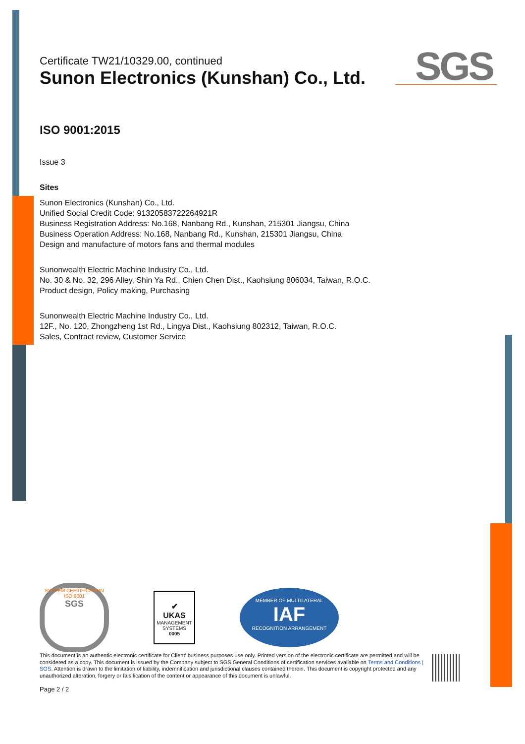SGS
Certificate TW21/10329.00, continued
Sunon Electronics (Kunshan) Co., Ltd.
ISO 9001:2015
Issue 3
Sites
Sunon Electronics (Kunshan) Co., Ltd.
Unified Social Credit Code: 91320583722264921R
Business Registration Address: No.168, Nanbang Rd., Kunshan, 215301 Jiangsu, China
Business Operation Address: No.168, Nanbang Rd., Kunshan, 215301 Jiangsu, China
Design and manufacture of motors fans and thermal modules
Sunonwealth Electric Machine Industry Co., Ltd.
No. 30 & No. 32, 296 Alley, Shin Ya Rd., Chien Chen Dist., Kaohsiung 806034, Taiwan, R.O.C.
Product design, Policy making, Purchasing
Sunonwealth Electric Machine Industry Co., Ltd.
12F., No. 120, Zhongzheng 1st Rd., Lingya Dist., Kaohsiung 802312, Taiwan, R.O.C.
Sales, Contract review, Customer Service
SYSTEM CERTIFICATION
ISO 9001
SGS
✔
UKAS
MANAGEMENT SYSTEMS
0005
MEMBER OF MULTILATERAL
IAF
RECOGNITION ARRANGEMENT
This document is an authentic electronic certificate for Client' business purposes use only. Printed version of the electronic certificate are permitted and will be considered as a copy. This document is issued by the Company subject to SGS General Conditions of certification services available on Terms and Conditions | SGS. Attention is drawn to the limitation of liability, indemnification and jurisdictional clauses contained therein. This document is copyright protected and any unauthorized alteration, forgery or falsification of the content or appearance of this document is unlawful.
Page 2 / 2